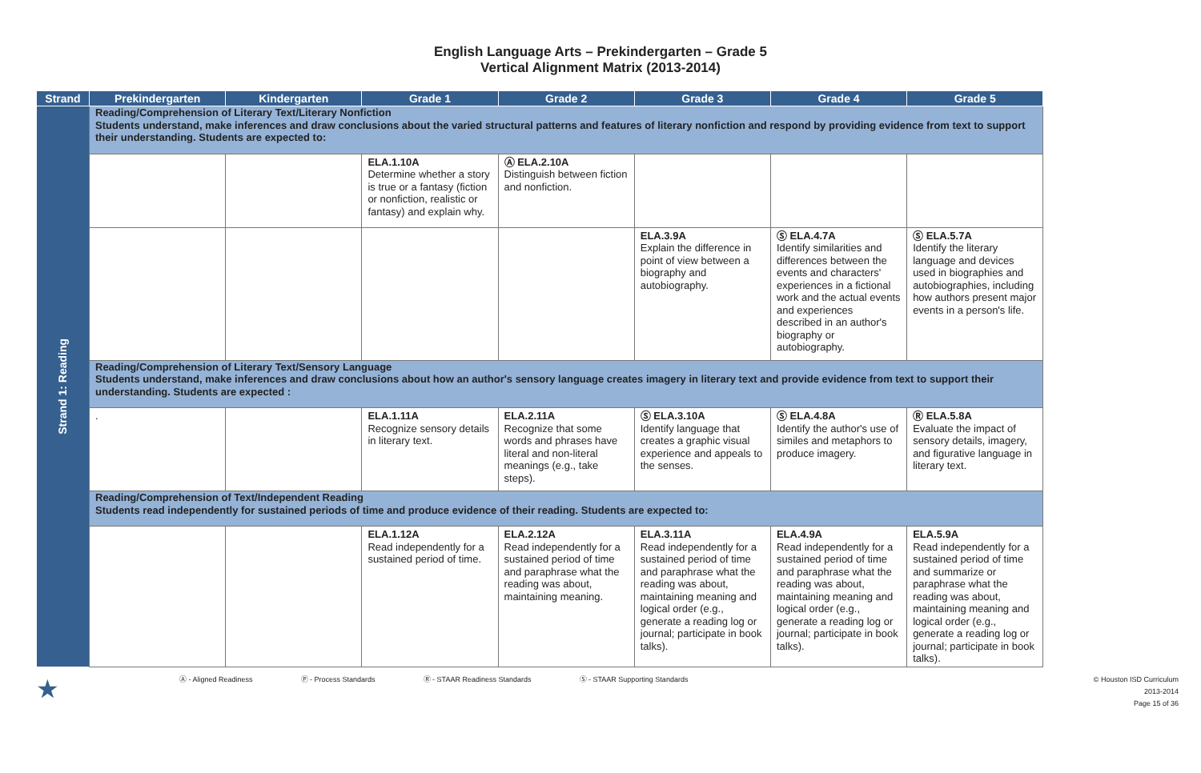English Language Arts – Prekindergarten – Grade 5
Vertical Alignment Matrix (2013-2014)
| Strand | Prekindergarten | Kindergarten | Grade 1 | Grade 2 | Grade 3 | Grade 4 | Grade 5 |
| --- | --- | --- | --- | --- | --- | --- | --- |
| Strand 1: Reading | Reading/Comprehension of Literary Text/Literary Nonfiction Students understand, make inferences and draw conclusions about the varied structural patterns and features of literary nonfiction and respond by providing evidence from text to support their understanding. Students are expected to: | | | | | | |
| | | | ELA.1.10A Determine whether a story is true or a fantasy (fiction or nonfiction, realistic or fantasy) and explain why. | Ⓐ ELA.2.10A Distinguish between fiction and nonfiction. | | | |
| | | | | | ELA.3.9A Explain the difference in point of view between a biography and autobiography. | Ⓢ ELA.4.7A Identify similarities and differences between the events and characters' experiences in a fictional work and the actual events and experiences described in an author's biography or autobiography. | Ⓢ ELA.5.7A Identify the literary language and devices used in biographies and autobiographies, including how authors present major events in a person's life. |
| | Reading/Comprehension of Literary Text/Sensory Language Students understand, make inferences and draw conclusions about how an author's sensory language creates imagery in literary text and provide evidence from text to support their understanding. Students are expected : | | | | | | |
| | . | | ELA.1.11A Recognize sensory details in literary text. | ELA.2.11A Recognize that some words and phrases have literal and non-literal meanings (e.g., take steps). | Ⓢ ELA.3.10A Identify language that creates a graphic visual experience and appeals to the senses. | Ⓢ ELA.4.8A Identify the author's use of similes and metaphors to produce imagery. | Ⓡ ELA.5.8A Evaluate the impact of sensory details, imagery, and figurative language in literary text. |
| | Reading/Comprehension of Text/Independent Reading Students read independently for sustained periods of time and produce evidence of their reading. Students are expected to: | | | | | | |
| | | | ELA.1.12A Read independently for a sustained period of time. | ELA.2.12A Read independently for a sustained period of time and paraphrase what the reading was about, maintaining meaning. | ELA.3.11A Read independently for a sustained period of time and paraphrase what the reading was about, maintaining meaning and logical order (e.g., generate a reading log or journal; participate in book talks). | ELA.4.9A Read independently for a sustained period of time and paraphrase what the reading was about, maintaining meaning and logical order (e.g., generate a reading log or journal; participate in book talks). | ELA.5.9A Read independently for a sustained period of time and summarize or paraphrase what the reading was about, maintaining meaning and logical order (e.g., generate a reading log or journal; participate in book talks). |
★ Ⓐ - Aligned Readiness Ⓟ - Process Standards Ⓡ - STAAR Readiness Standards Ⓢ - STAAR Supporting Standards © Houston ISD Curriculum
2013-2014
Page 15 of 36